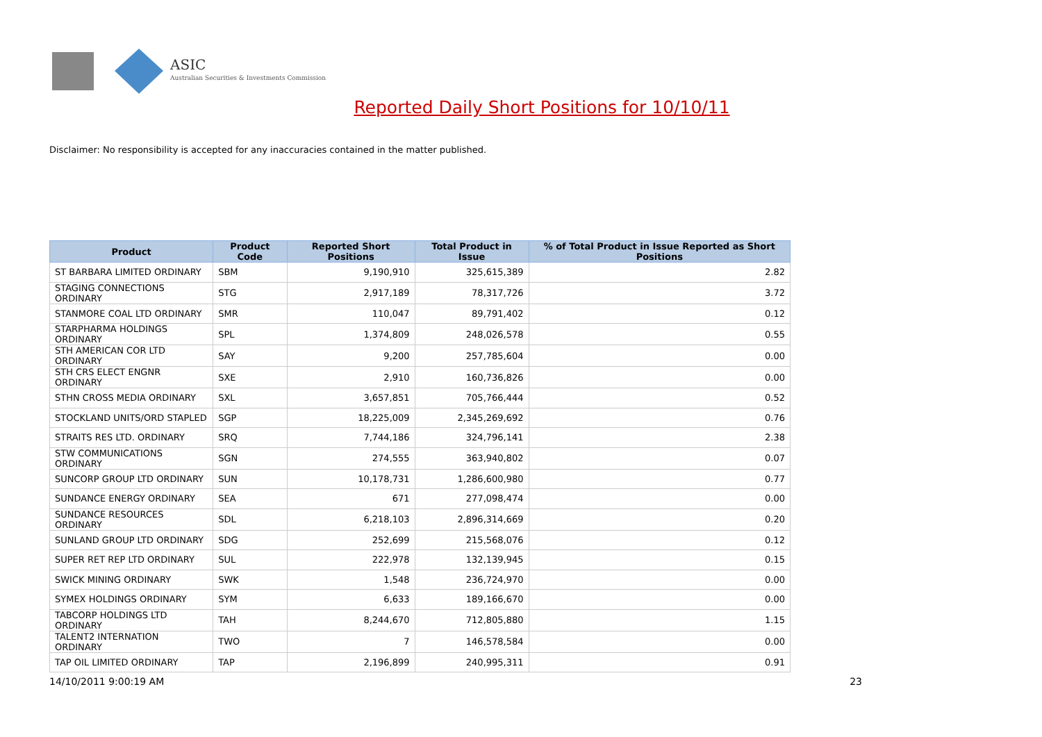ASIC
Australian Securities & Investments Commission
Reported Daily Short Positions for 10/10/11
Disclaimer: No responsibility is accepted for any inaccuracies contained in the matter published.
| Product | Product Code | Reported Short Positions | Total Product in Issue | % of Total Product in Issue Reported as Short Positions |
| --- | --- | --- | --- | --- |
| ST BARBARA LIMITED ORDINARY | SBM | 9,190,910 | 325,615,389 | 2.82 |
| STAGING CONNECTIONS ORDINARY | STG | 2,917,189 | 78,317,726 | 3.72 |
| STANMORE COAL LTD ORDINARY | SMR | 110,047 | 89,791,402 | 0.12 |
| STARPHARMA HOLDINGS ORDINARY | SPL | 1,374,809 | 248,026,578 | 0.55 |
| STH AMERICAN COR LTD ORDINARY | SAY | 9,200 | 257,785,604 | 0.00 |
| STH CRS ELECT ENGNR ORDINARY | SXE | 2,910 | 160,736,826 | 0.00 |
| STHN CROSS MEDIA ORDINARY | SXL | 3,657,851 | 705,766,444 | 0.52 |
| STOCKLAND UNITS/ORD STAPLED | SGP | 18,225,009 | 2,345,269,692 | 0.76 |
| STRAITS RES LTD. ORDINARY | SRQ | 7,744,186 | 324,796,141 | 2.38 |
| STW COMMUNICATIONS ORDINARY | SGN | 274,555 | 363,940,802 | 0.07 |
| SUNCORP GROUP LTD ORDINARY | SUN | 10,178,731 | 1,286,600,980 | 0.77 |
| SUNDANCE ENERGY ORDINARY | SEA | 671 | 277,098,474 | 0.00 |
| SUNDANCE RESOURCES ORDINARY | SDL | 6,218,103 | 2,896,314,669 | 0.20 |
| SUNLAND GROUP LTD ORDINARY | SDG | 252,699 | 215,568,076 | 0.12 |
| SUPER RET REP LTD ORDINARY | SUL | 222,978 | 132,139,945 | 0.15 |
| SWICK MINING ORDINARY | SWK | 1,548 | 236,724,970 | 0.00 |
| SYMEX HOLDINGS ORDINARY | SYM | 6,633 | 189,166,670 | 0.00 |
| TABCORP HOLDINGS LTD ORDINARY | TAH | 8,244,670 | 712,805,880 | 1.15 |
| TALENT2 INTERNATION ORDINARY | TWO | 7 | 146,578,584 | 0.00 |
| TAP OIL LIMITED ORDINARY | TAP | 2,196,899 | 240,995,311 | 0.91 |
14/10/2011 9:00:19 AM 23